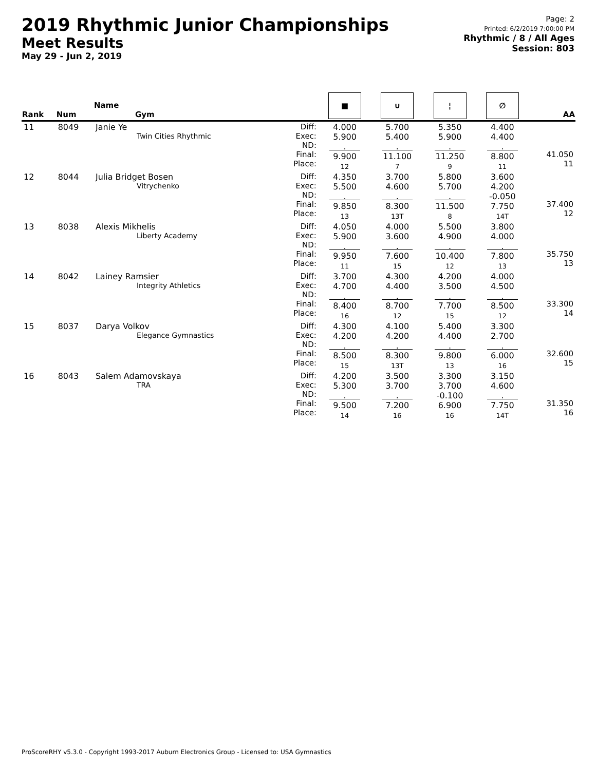2019 Rhythmic Junior Championships
Meet Results
May 29 - Jun 2, 2019
Page: 2
Printed: 6/2/2019 7:00:00 PM
Rhythmic / 8 / All Ages
Session: 803
| Rank | Num | Name Gym | | ■ | ∪ | ¦ | ∅ | AA |
| --- | --- | --- | --- | --- | --- | --- | --- | --- |
| 11 | 8049 | Janie Ye Twin Cities Rhythmic | Diff: Exec: ND: Final: Place: | 4.000 5.900 . 9.900 12 | 5.700 5.400 . 11.100 7 | 5.350 5.900 . 11.250 9 | 4.400 4.400 . 8.800 11 | 41.050 11 |
| 12 | 8044 | Julia Bridget Bosen Vitrychenko | Diff: Exec: ND: Final: Place: | 4.350 5.500 . 9.850 13 | 3.700 4.600 . 8.300 13T | 5.800 5.700 . 11.500 8 | 3.600 4.200 -0.050 7.750 14T | 37.400 12 |
| 13 | 8038 | Alexis Mikhelis Liberty Academy | Diff: Exec: ND: Final: Place: | 4.050 5.900 . 9.950 11 | 4.000 3.600 . 7.600 15 | 5.500 4.900 . 10.400 12 | 3.800 4.000 . 7.800 13 | 35.750 13 |
| 14 | 8042 | Lainey Ramsier Integrity Athletics | Diff: Exec: ND: Final: Place: | 3.700 4.700 . 8.400 16 | 4.300 4.400 . 8.700 12 | 4.200 3.500 . 7.700 15 | 4.000 4.500 . 8.500 12 | 33.300 14 |
| 15 | 8037 | Darya Volkov Elegance Gymnastics | Diff: Exec: ND: Final: Place: | 4.300 4.200 . 8.500 15 | 4.100 4.200 . 8.300 13T | 5.400 4.400 . 9.800 13 | 3.300 2.700 . 6.000 16 | 32.600 15 |
| 16 | 8043 | Salem Adamovskaya TRA | Diff: Exec: ND: Final: Place: | 4.200 5.300 . 9.500 14 | 3.500 3.700 . 7.200 16 | 3.300 3.700 -0.100 6.900 16 | 3.150 4.600 . 7.750 14T | 31.350 16 |
ProScoreRHY v5.3.0 - Copyright 1993-2017 Auburn Electronics Group - Licensed to: USA Gymnastics